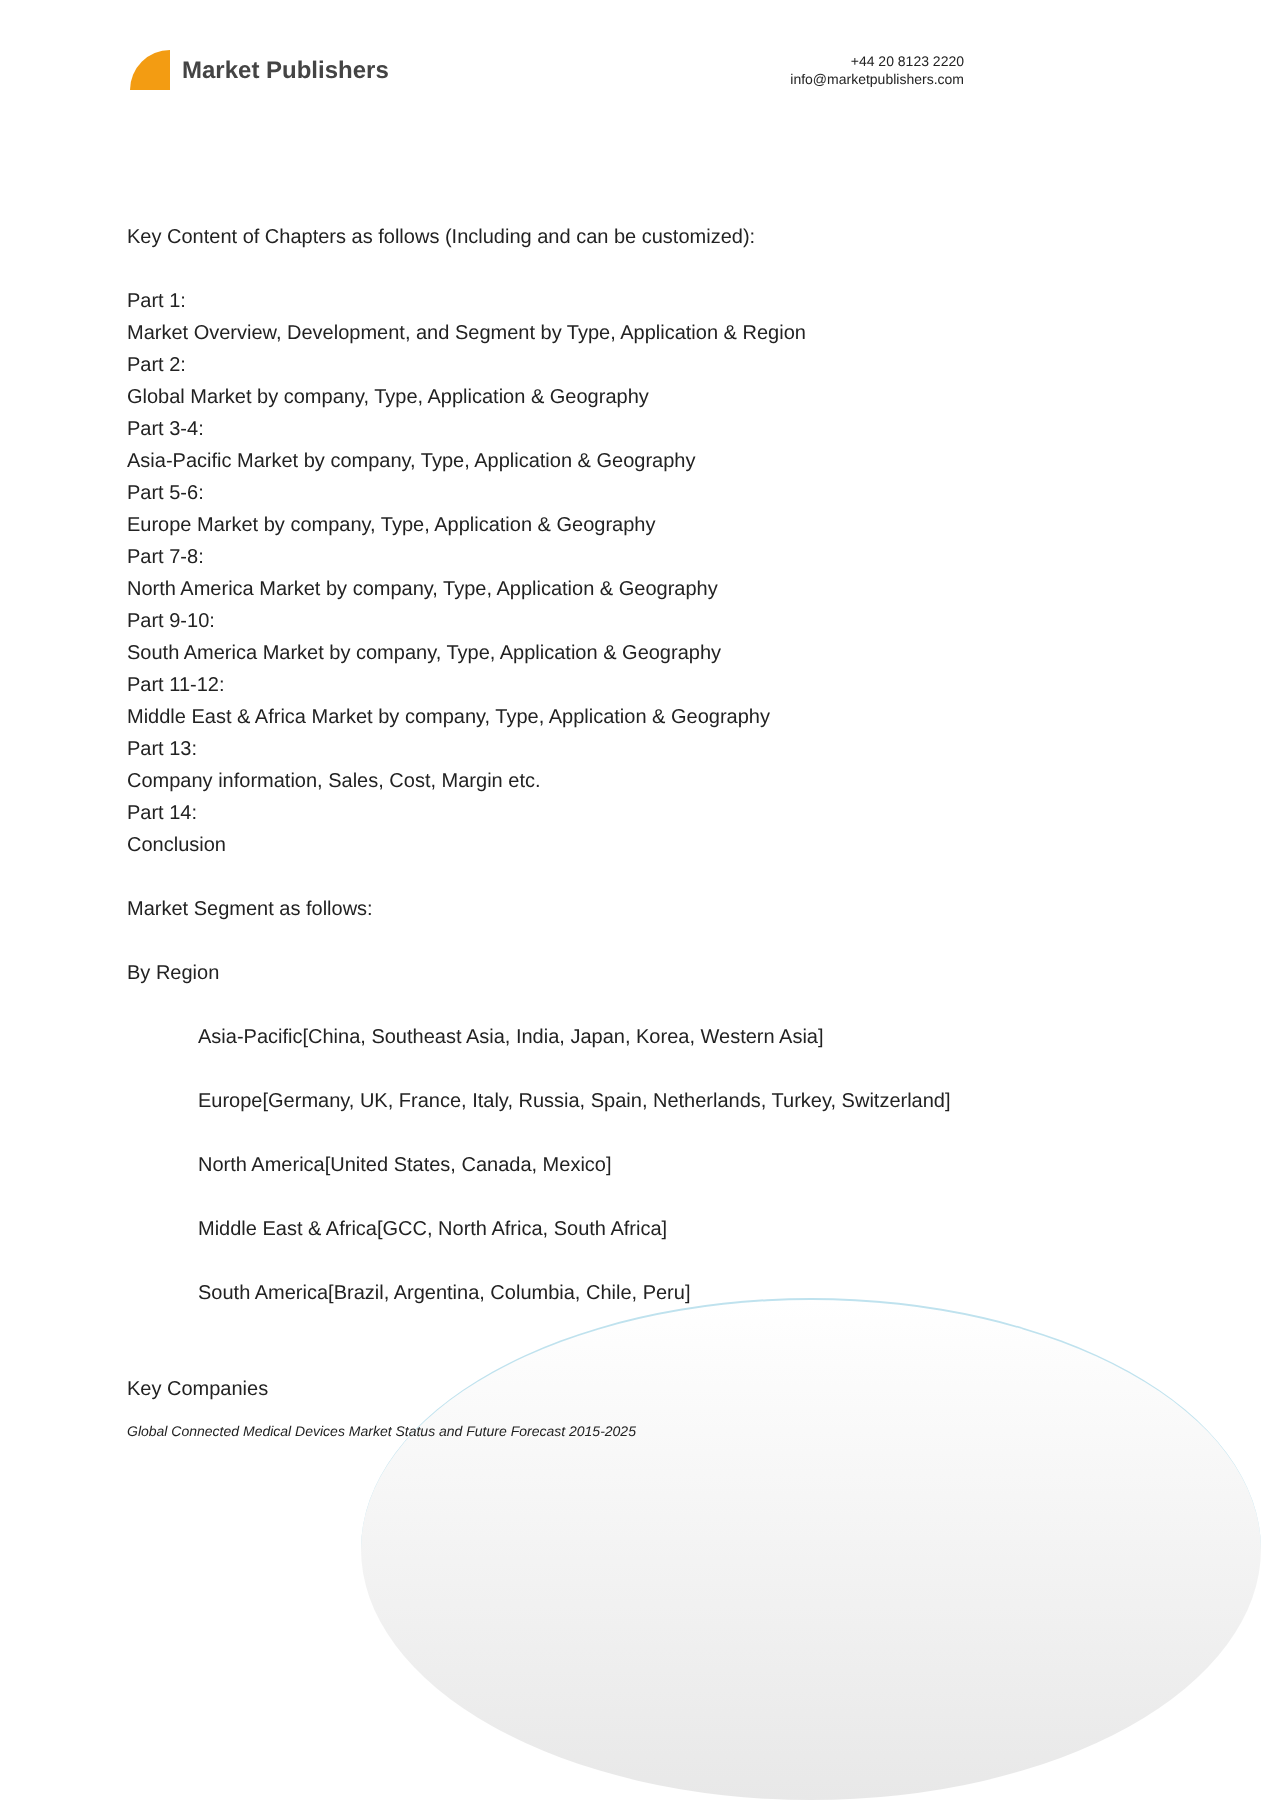Market Publishers
+44 20 8123 2220
info@marketpublishers.com
Key Content of Chapters as follows (Including and can be customized):
Part 1:
Market Overview, Development, and Segment by Type, Application & Region
Part 2:
Global Market by company, Type, Application & Geography
Part 3-4:
Asia-Pacific Market by company, Type, Application & Geography
Part 5-6:
Europe Market by company, Type, Application & Geography
Part 7-8:
North America Market by company, Type, Application & Geography
Part 9-10:
South America Market by company, Type, Application & Geography
Part 11-12:
Middle East & Africa Market by company, Type, Application & Geography
Part 13:
Company information, Sales, Cost, Margin etc.
Part 14:
Conclusion
Market Segment as follows:
By Region
Asia-Pacific[China, Southeast Asia, India, Japan, Korea, Western Asia]
Europe[Germany, UK, France, Italy, Russia, Spain, Netherlands, Turkey, Switzerland]
North America[United States, Canada, Mexico]
Middle East & Africa[GCC, North Africa, South Africa]
South America[Brazil, Argentina, Columbia, Chile, Peru]
Key Companies
Global Connected Medical Devices Market Status and Future Forecast 2015-2025